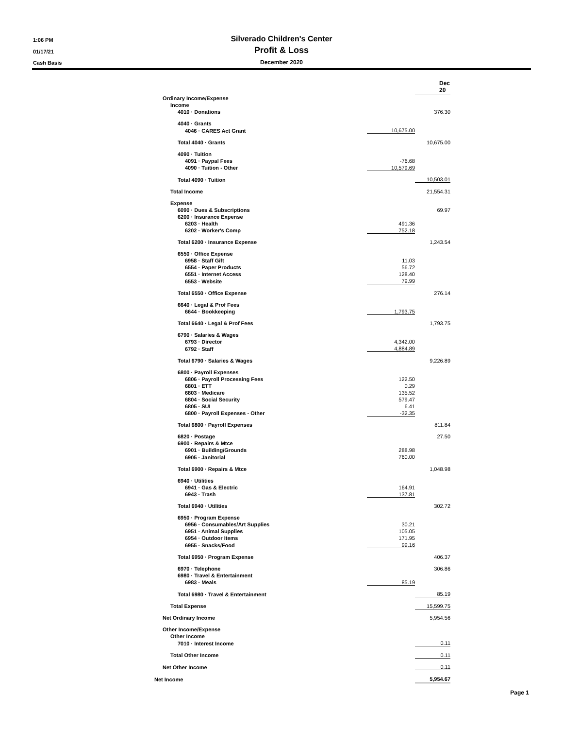1:06 PM
01/17/21
Cash Basis
Silverado Children's Center
Profit & Loss
December 2020
| | | Dec 20 |
| Ordinary Income/Expense | | |
| Income | | |
| 4010 · Donations | | 376.30 |
| 4040 · Grants | | |
| 4046 · CARES Act Grant | 10,675.00 | |
| Total 4040 · Grants | | 10,675.00 |
| 4090 · Tuition | | |
| 4091 · Paypal Fees | -76.68 | |
| 4090 · Tuition - Other | 10,579.69 | |
| Total 4090 · Tuition | | 10,503.01 |
| Total Income | | 21,554.31 |
| Expense | | |
| 6090 · Dues & Subscriptions | | 69.97 |
| 6200 · Insurance Expense | | |
| 6203 · Health | 491.36 | |
| 6202 · Worker's Comp | 752.18 | |
| Total 6200 · Insurance Expense | | 1,243.54 |
| 6550 · Office Expense | | |
| 6958 · Staff Gift | 11.03 | |
| 6554 · Paper Products | 56.72 | |
| 6551 · Internet Access | 128.40 | |
| 6553 · Website | 79.99 | |
| Total 6550 · Office Expense | | 276.14 |
| 6640 · Legal & Prof Fees | | |
| 6644 · Bookkeeping | 1,793.75 | |
| Total 6640 · Legal & Prof Fees | | 1,793.75 |
| 6790 · Salaries & Wages | | |
| 6793 · Director | 4,342.00 | |
| 6792 · Staff | 4,884.89 | |
| Total 6790 · Salaries & Wages | | 9,226.89 |
| 6800 · Payroll Expenses | | |
| 6806 · Payroll Processing Fees | 122.50 | |
| 6801 · ETT | 0.29 | |
| 6803 · Medicare | 135.52 | |
| 6804 · Social Security | 579.47 | |
| 6805 · SUI | 6.41 | |
| 6800 · Payroll Expenses - Other | -32.35 | |
| Total 6800 · Payroll Expenses | | 811.84 |
| 6820 · Postage | | 27.50 |
| 6900 · Repairs & Mtce | | |
| 6901 · Building/Grounds | 288.98 | |
| 6905 · Janitorial | 760.00 | |
| Total 6900 · Repairs & Mtce | | 1,048.98 |
| 6940 · Utilities | | |
| 6941 · Gas & Electric | 164.91 | |
| 6943 · Trash | 137.81 | |
| Total 6940 · Utilities | | 302.72 |
| 6950 · Program Expense | | |
| 6956 · Consumables/Art Supplies | 30.21 | |
| 6951 · Animal Supplies | 105.05 | |
| 6954 · Outdoor Items | 171.95 | |
| 6955 · Snacks/Food | 99.16 | |
| Total 6950 · Program Expense | | 406.37 |
| 6970 · Telephone | | 306.86 |
| 6980 · Travel & Entertainment | | |
| 6983 · Meals | 85.19 | |
| Total 6980 · Travel & Entertainment | | 85.19 |
| Total Expense | | 15,599.75 |
| Net Ordinary Income | | 5,954.56 |
| Other Income/Expense | | |
| Other Income | | |
| 7010 · Interest Income | | 0.11 |
| Total Other Income | | 0.11 |
| Net Other Income | | 0.11 |
| Net Income | | 5,954.67 |
Page 1